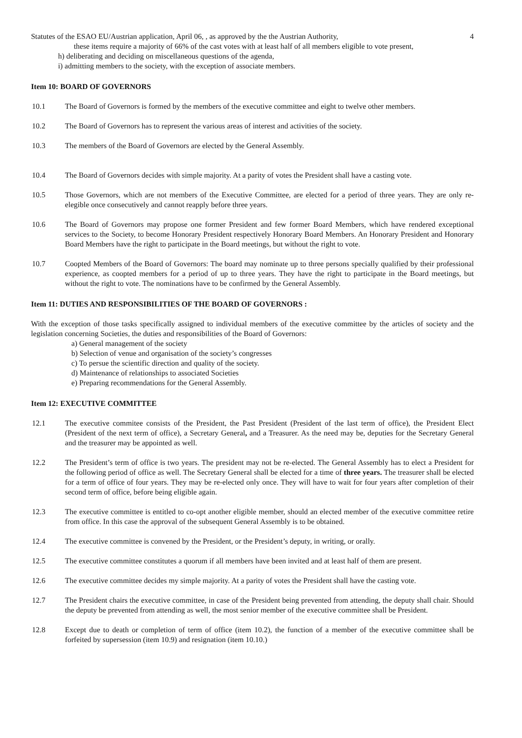Statutes of the ESAO EU/Austrian application, April 06, , as approved by the the Austrian Authority, 4
these items require a majority of 66% of the cast votes with at least half of all members eligible to vote present,
h) deliberating and deciding on miscellaneous questions of the agenda,
i) admitting members to the society, with the exception of associate members.
Item 10: BOARD OF GOVERNORS
10.1 The Board of Governors is formed by the members of the executive committee and eight to twelve other members.
10.2 The Board of Governors has to represent the various areas of interest and activities of the society.
10.3 The members of the Board of Governors are elected by the General Assembly.
10.4 The Board of Governors decides with simple majority. At a parity of votes the President shall have a casting vote.
10.5 Those Governors, which are not members of the Executive Committee, are elected for a period of three years. They are only re-elegible once consecutively and cannot reapply before three years.
10.6 The Board of Governors may propose one former President and few former Board Members, which have rendered exceptional services to the Society, to become Honorary President respectively Honorary Board Members. An Honorary President and Honorary Board Members have the right to participate in the Board meetings, but without the right to vote.
10.7 Coopted Members of the Board of Governors: The board may nominate up to three persons specially qualified by their professional experience, as coopted members for a period of up to three years. They have the right to participate in the Board meetings, but without the right to vote. The nominations have to be confirmed by the General Assembly.
Item 11: DUTIES AND RESPONSIBILITIES OF THE BOARD OF GOVERNORS :
With the exception of those tasks specifically assigned to individual members of the executive committee by the articles of society and the legislation concerning Societies, the duties and responsibilities of the Board of Governors:
a) General management of the society
b) Selection of venue and organisation of the society’s congresses
c) To persue the scientific direction and quality of the society.
d) Maintenance of relationships to associated Societies
e) Preparing recommendations for the General Assembly.
Item 12: EXECUTIVE COMMITTEE
12.1 The executive commitee consists of the President, the Past President (President of the last term of office), the President Elect (President of the next term of office), a Secretary General, and a Treasurer. As the need may be, deputies for the Secretary General and the treasurer may be appointed as well.
12.2 The President’s term of office is two years. The president may not be re-elected. The General Assembly has to elect a President for the following period of office as well. The Secretary General shall be elected for a time of three years. The treasurer shall be elected for a term of office of four years. They may be re-elected only once. They will have to wait for four years after completion of their second term of office, before being eligible again.
12.3 The executive committee is entitled to co-opt another eligible member, should an elected member of the executive committee retire from office. In this case the approval of the subsequent General Assembly is to be obtained.
12.4 The executive committee is convened by the President, or the President’s deputy, in writing, or orally.
12.5 The executive committee constitutes a quorum if all members have been invited and at least half of them are present.
12.6 The executive committee decides my simple majority. At a parity of votes the President shall have the casting vote.
12.7 The President chairs the executive committee, in case of the President being prevented from attending, the deputy shall chair. Should the deputy be prevented from attending as well, the most senior member of the executive committee shall be President.
12.8 Except due to death or completion of term of office (item 10.2), the function of a member of the executive committee shall be forfeited by supersession (item 10.9) and resignation (item 10.10.)